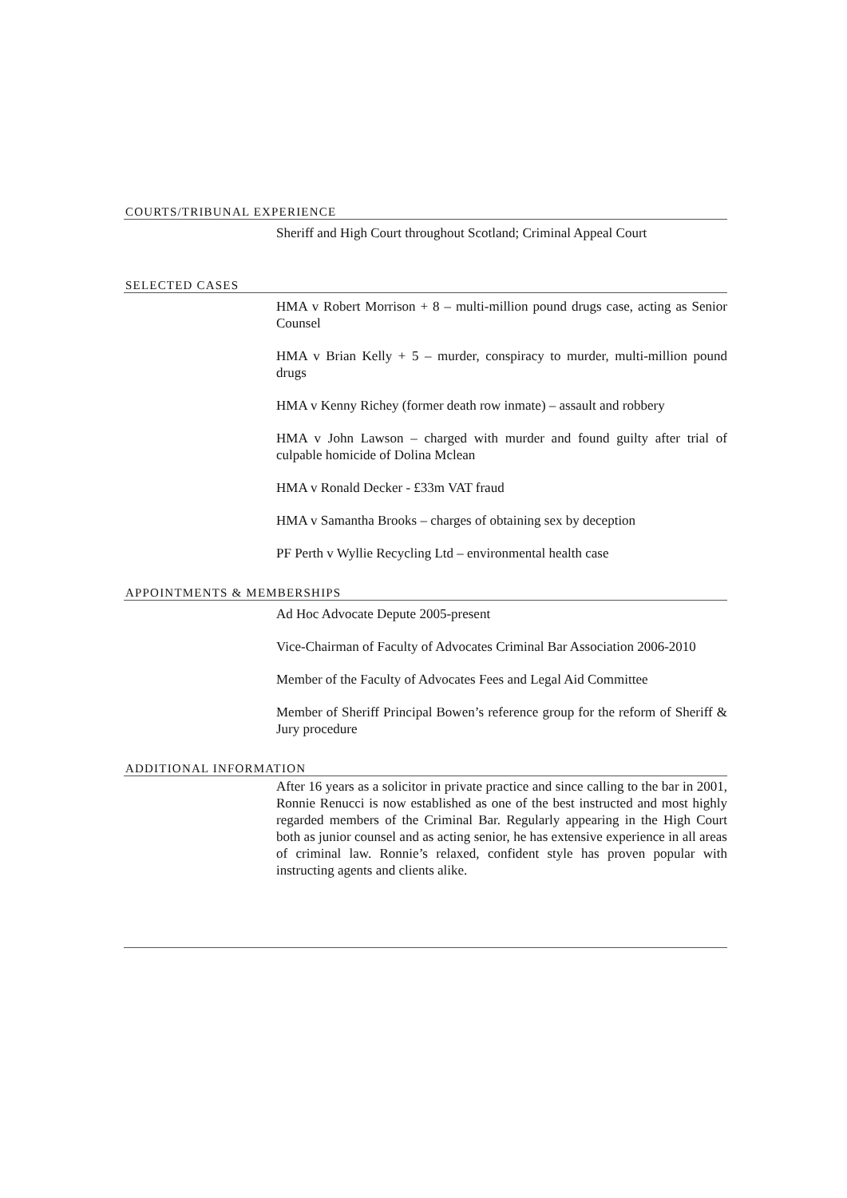COURTS/TRIBUNAL EXPERIENCE
Sheriff and High Court throughout Scotland; Criminal Appeal Court
SELECTED CASES
HMA v Robert Morrison + 8 – multi-million pound drugs case, acting as Senior Counsel
HMA v Brian Kelly + 5 – murder, conspiracy to murder, multi-million pound drugs
HMA v Kenny Richey (former death row inmate) – assault and robbery
HMA v John Lawson – charged with murder and found guilty after trial of culpable homicide of Dolina Mclean
HMA v Ronald Decker - £33m VAT fraud
HMA v Samantha Brooks – charges of obtaining sex by deception
PF Perth v Wyllie Recycling Ltd – environmental health case
APPOINTMENTS & MEMBERSHIPS
Ad Hoc Advocate Depute 2005-present
Vice-Chairman of Faculty of Advocates Criminal Bar Association 2006-2010
Member of the Faculty of Advocates Fees and Legal Aid Committee
Member of Sheriff Principal Bowen’s reference group for the reform of Sheriff & Jury procedure
ADDITIONAL INFORMATION
After 16 years as a solicitor in private practice and since calling to the bar in 2001, Ronnie Renucci is now established as one of the best instructed and most highly regarded members of the Criminal Bar. Regularly appearing in the High Court both as junior counsel and as acting senior, he has extensive experience in all areas of criminal law. Ronnie’s relaxed, confident style has proven popular with instructing agents and clients alike.